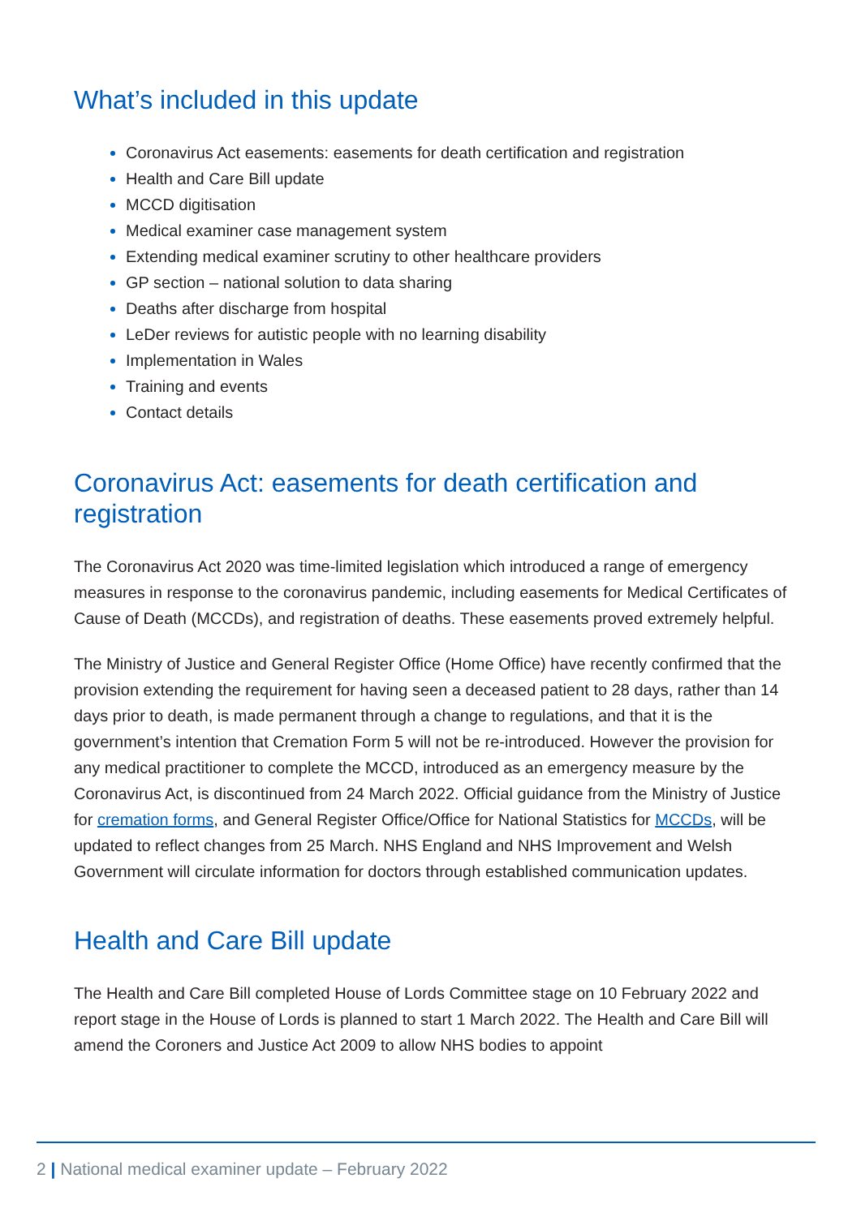What’s included in this update
Coronavirus Act easements: easements for death certification and registration
Health and Care Bill update
MCCD digitisation
Medical examiner case management system
Extending medical examiner scrutiny to other healthcare providers
GP section – national solution to data sharing
Deaths after discharge from hospital
LeDer reviews for autistic people with no learning disability
Implementation in Wales
Training and events
Contact details
Coronavirus Act: easements for death certification and registration
The Coronavirus Act 2020 was time-limited legislation which introduced a range of emergency measures in response to the coronavirus pandemic, including easements for Medical Certificates of Cause of Death (MCCDs), and registration of deaths. These easements proved extremely helpful.
The Ministry of Justice and General Register Office (Home Office) have recently confirmed that the provision extending the requirement for having seen a deceased patient to 28 days, rather than 14 days prior to death, is made permanent through a change to regulations, and that it is the government’s intention that Cremation Form 5 will not be re-introduced. However the provision for any medical practitioner to complete the MCCD, introduced as an emergency measure by the Coronavirus Act, is discontinued from 24 March 2022. Official guidance from the Ministry of Justice for cremation forms, and General Register Office/Office for National Statistics for MCCDs, will be updated to reflect changes from 25 March. NHS England and NHS Improvement and Welsh Government will circulate information for doctors through established communication updates.
Health and Care Bill update
The Health and Care Bill completed House of Lords Committee stage on 10 February 2022 and report stage in the House of Lords is planned to start 1 March 2022. The Health and Care Bill will amend the Coroners and Justice Act 2009 to allow NHS bodies to appoint
2 | National medical examiner update – February 2022